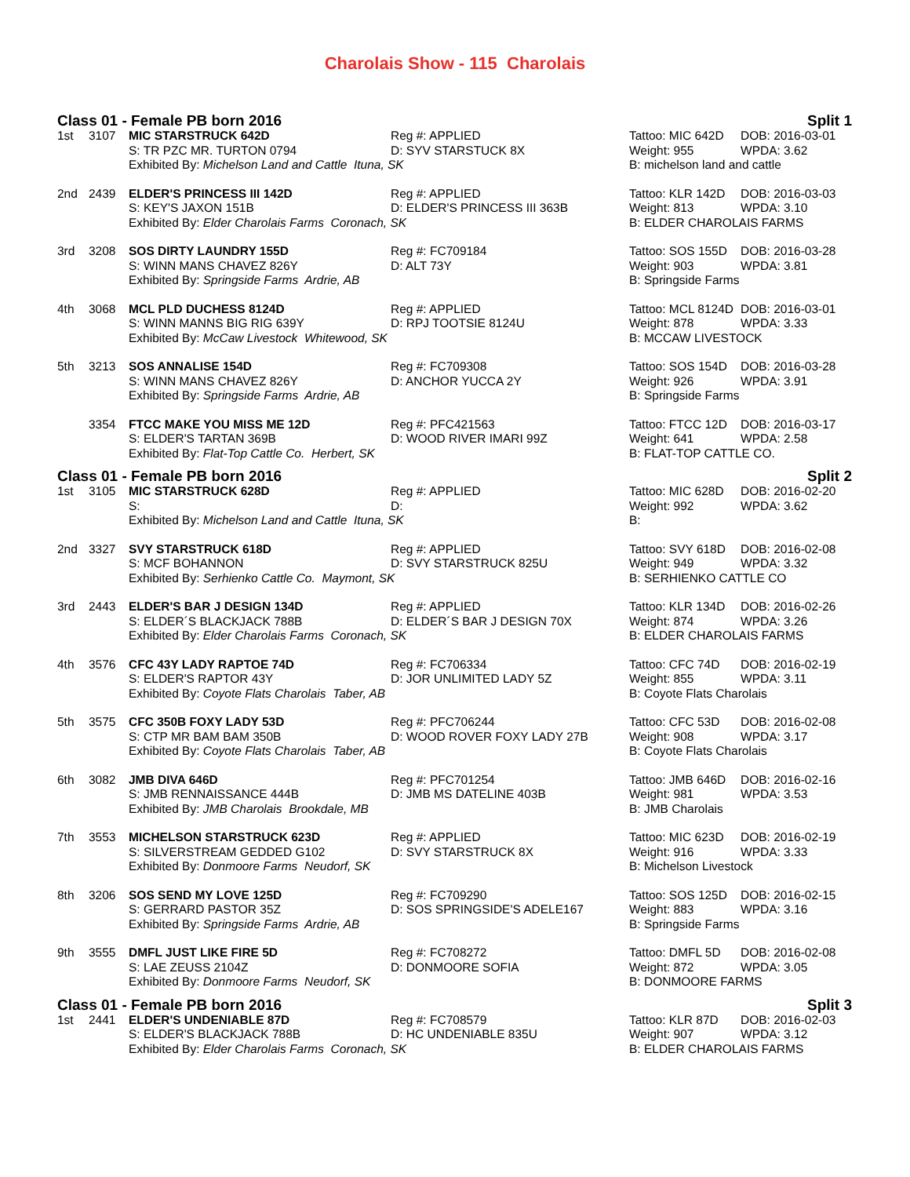Charolais Show - 115 Charolais
Class 01 - Female PB born 2016 Split 1
| 1st | 3107 | MIC STARSTRUCK 642D | Reg #: APPLIED | Tattoo: MIC 642D | DOB: 2016-03-01 |
| | | S: TR PZC MR. TURTON 0794 | D: SYV STARSTUCK 8X | Weight: 955 | WPDA: 3.62 |
| | | Exhibited By: Michelson Land and Cattle Ituna, SK | | B: michelson land and cattle | |
| 2nd | 2439 | ELDER'S PRINCESS III 142D | Reg #: APPLIED | Tattoo: KLR 142D | DOB: 2016-03-03 |
| | | S: KEY'S JAXON 151B | D: ELDER'S PRINCESS III 363B | Weight: 813 | WPDA: 3.10 |
| | | Exhibited By: Elder Charolais Farms Coronach, SK | | B: ELDER CHAROLAIS FARMS | |
| 3rd | 3208 | SOS DIRTY LAUNDRY 155D | Reg #: FC709184 | Tattoo: SOS 155D | DOB: 2016-03-28 |
| | | S: WINN MANS CHAVEZ 826Y | D: ALT 73Y | Weight: 903 | WPDA: 3.81 |
| | | Exhibited By: Springside Farms Ardrie, AB | | B: Springside Farms | |
| 4th | 3068 | MCL PLD DUCHESS 8124D | Reg #: APPLIED | Tattoo: MCL 8124D | DOB: 2016-03-01 |
| | | S: WINN MANNS BIG RIG 639Y | D: RPJ TOOTSIE 8124U | Weight: 878 | WPDA: 3.33 |
| | | Exhibited By: McCaw Livestock Whitewood, SK | | B: MCCAW LIVESTOCK | |
| 5th | 3213 | SOS ANNALISE 154D | Reg #: FC709308 | Tattoo: SOS 154D | DOB: 2016-03-28 |
| | | S: WINN MANS CHAVEZ 826Y | D: ANCHOR YUCCA 2Y | Weight: 926 | WPDA: 3.91 |
| | | Exhibited By: Springside Farms Ardrie, AB | | B: Springside Farms | |
| | 3354 | FTCC MAKE YOU MISS ME 12D | Reg #: PFC421563 | Tattoo: FTCC 12D | DOB: 2016-03-17 |
| | | S: ELDER'S TARTAN 369B | D: WOOD RIVER IMARI 99Z | Weight: 641 | WPDA: 2.58 |
| | | Exhibited By: Flat-Top Cattle Co. Herbert, SK | | B: FLAT-TOP CATTLE CO. | |
Class 01 - Female PB born 2016 Split 2
| 1st | 3105 | MIC STARSTRUCK 628D | Reg #: APPLIED | Tattoo: MIC 628D | DOB: 2016-02-20 |
| | | S: | D: | Weight: 992 | WPDA: 3.62 |
| | | Exhibited By: Michelson Land and Cattle Ituna, SK | | B: | |
| 2nd | 3327 | SVY STARSTRUCK 618D | Reg #: APPLIED | Tattoo: SVY 618D | DOB: 2016-02-08 |
| | | S: MCF BOHANNON | D: SVY STARSTRUCK 825U | Weight: 949 | WPDA: 3.32 |
| | | Exhibited By: Serhienko Cattle Co. Maymont, SK | | B: SERHIENKO CATTLE CO | |
| 3rd | 2443 | ELDER'S BAR J DESIGN 134D | Reg #: APPLIED | Tattoo: KLR 134D | DOB: 2016-02-26 |
| | | S: ELDER´S BLACKJACK 788B | D: ELDER´S BAR J DESIGN 70X | Weight: 874 | WPDA: 3.26 |
| | | Exhibited By: Elder Charolais Farms Coronach, SK | | B: ELDER CHAROLAIS FARMS | |
| 4th | 3576 | CFC 43Y LADY RAPTOE 74D | Reg #: FC706334 | Tattoo: CFC 74D | DOB: 2016-02-19 |
| | | S: ELDER'S RAPTOR 43Y | D: JOR UNLIMITED LADY 5Z | Weight: 855 | WPDA: 3.11 |
| | | Exhibited By: Coyote Flats Charolais Taber, AB | | B: Coyote Flats Charolais | |
| 5th | 3575 | CFC 350B FOXY LADY 53D | Reg #: PFC706244 | Tattoo: CFC 53D | DOB: 2016-02-08 |
| | | S: CTP MR BAM BAM 350B | D: WOOD ROVER FOXY LADY 27B | Weight: 908 | WPDA: 3.17 |
| | | Exhibited By: Coyote Flats Charolais Taber, AB | | B: Coyote Flats Charolais | |
| 6th | 3082 | JMB DIVA 646D | Reg #: PFC701254 | Tattoo: JMB 646D | DOB: 2016-02-16 |
| | | S: JMB RENNAISSANCE 444B | D: JMB MS DATELINE 403B | Weight: 981 | WPDA: 3.53 |
| | | Exhibited By: JMB Charolais Brookdale, MB | | B: JMB Charolais | |
| 7th | 3553 | MICHELSON STARSTRUCK 623D | Reg #: APPLIED | Tattoo: MIC 623D | DOB: 2016-02-19 |
| | | S: SILVERSTREAM GEDDED G102 | D: SVY STARSTRUCK 8X | Weight: 916 | WPDA: 3.33 |
| | | Exhibited By: Donmoore Farms Neudorf, SK | | B: Michelson Livestock | |
| 8th | 3206 | SOS SEND MY LOVE 125D | Reg #: FC709290 | Tattoo: SOS 125D | DOB: 2016-02-15 |
| | | S: GERRARD PASTOR 35Z | D: SOS SPRINGSIDE'S ADELE167 | Weight: 883 | WPDA: 3.16 |
| | | Exhibited By: Springside Farms Ardrie, AB | | B: Springside Farms | |
| 9th | 3555 | DMFL JUST LIKE FIRE 5D | Reg #: FC708272 | Tattoo: DMFL 5D | DOB: 2016-02-08 |
| | | S: LAE ZEUSS 2104Z | D: DONMOORE SOFIA | Weight: 872 | WPDA: 3.05 |
| | | Exhibited By: Donmoore Farms Neudorf, SK | | B: DONMOORE FARMS | |
Class 01 - Female PB born 2016 Split 3
| 1st | 2441 | ELDER'S UNDENIABLE 87D | Reg #: FC708579 | Tattoo: KLR 87D | DOB: 2016-02-03 |
| | | S: ELDER'S BLACKJACK 788B | D: HC UNDENIABLE 835U | Weight: 907 | WPDA: 3.12 |
| | | Exhibited By: Elder Charolais Farms Coronach, SK | | B: ELDER CHAROLAIS FARMS | |